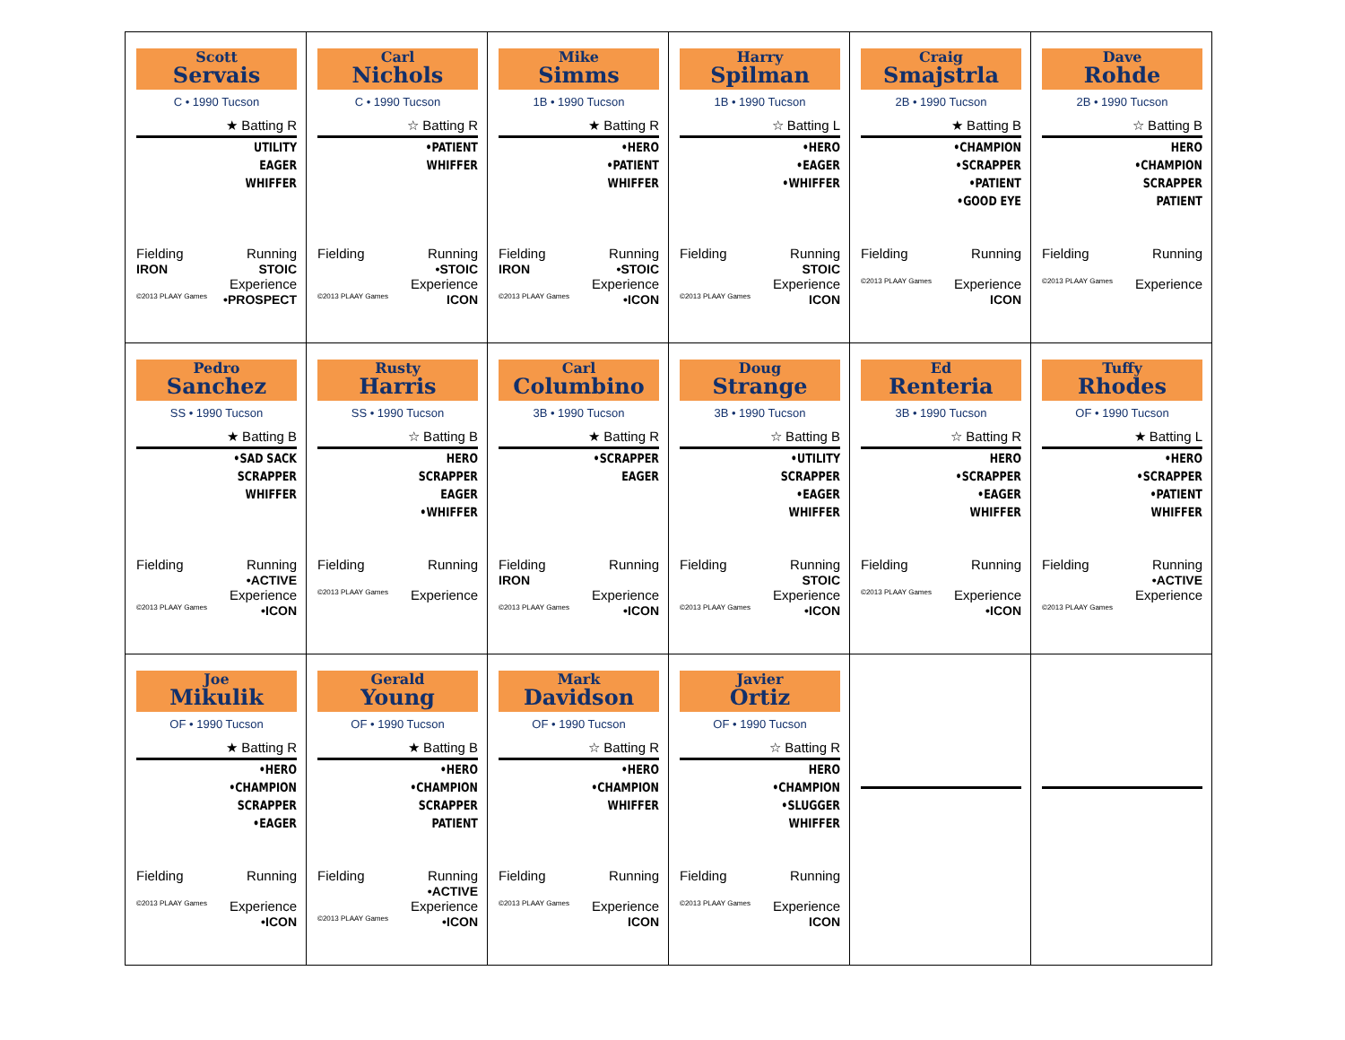| Scott Servais C • 1990 Tucson ★ Batting R UTILITY EAGER WHIFFER Fielding IRON Running STOIC ©2013 PLAAY Games Experience •PROSPECT | Carl Nichols C • 1990 Tucson ☆ Batting R •PATIENT WHIFFER Fielding Running •STOIC ©2013 PLAAY Games Experience ICON | Mike Simms 1B • 1990 Tucson ★ Batting R •HERO •PATIENT WHIFFER Fielding IRON Running •STOIC ©2013 PLAAY Games Experience •ICON | Harry Spilman 1B • 1990 Tucson ☆ Batting L •HERO •EAGER •WHIFFER Fielding Running STOIC ©2013 PLAAY Games Experience ICON | Craig Smajstrla 2B • 1990 Tucson ★ Batting B •CHAMPION •SCRAPPER •PATIENT •GOOD EYE Fielding Running ©2013 PLAAY Games Experience ICON | Dave Rohde 2B • 1990 Tucson ☆ Batting B HERO •CHAMPION SCRAPPER PATIENT Fielding Running ©2013 PLAAY Games Experience |
| Pedro Sanchez SS • 1990 Tucson ★ Batting B •SAD SACK SCRAPPER WHIFFER Fielding Running •ACTIVE ©2013 PLAAY Games Experience •ICON | Rusty Harris SS • 1990 Tucson ☆ Batting B HERO SCRAPPER EAGER •WHIFFER Fielding Running ©2013 PLAAY Games Experience | Carl Columbino 3B • 1990 Tucson ★ Batting R •SCRAPPER EAGER Fielding IRON Running ©2013 PLAAY Games Experience •ICON | Doug Strange 3B • 1990 Tucson ☆ Batting B •UTILITY SCRAPPER •EAGER WHIFFER Fielding Running STOIC ©2013 PLAAY Games Experience •ICON | Ed Renteria 3B • 1990 Tucson ☆ Batting R HERO •SCRAPPER •EAGER WHIFFER Fielding Running ©2013 PLAAY Games Experience •ICON | Tuffy Rhodes OF • 1990 Tucson ★ Batting L •HERO •SCRAPPER •PATIENT WHIFFER Fielding Running •ACTIVE ©2013 PLAAY Games Experience |
| Joe Mikulik OF • 1990 Tucson ★ Batting R •HERO •CHAMPION SCRAPPER •EAGER Fielding Running ©2013 PLAAY Games Experience •ICON | Gerald Young OF • 1990 Tucson ★ Batting B •HERO •CHAMPION SCRAPPER PATIENT Fielding Running •ACTIVE ©2013 PLAAY Games Experience •ICON | Mark Davidson OF • 1990 Tucson ☆ Batting R •HERO •CHAMPION WHIFFER Fielding Running ©2013 PLAAY Games Experience ICON | Javier Ortiz OF • 1990 Tucson ☆ Batting R HERO •CHAMPION •SLUGGER WHIFFER Fielding Running ©2013 PLAAY Games Experience ICON | | |